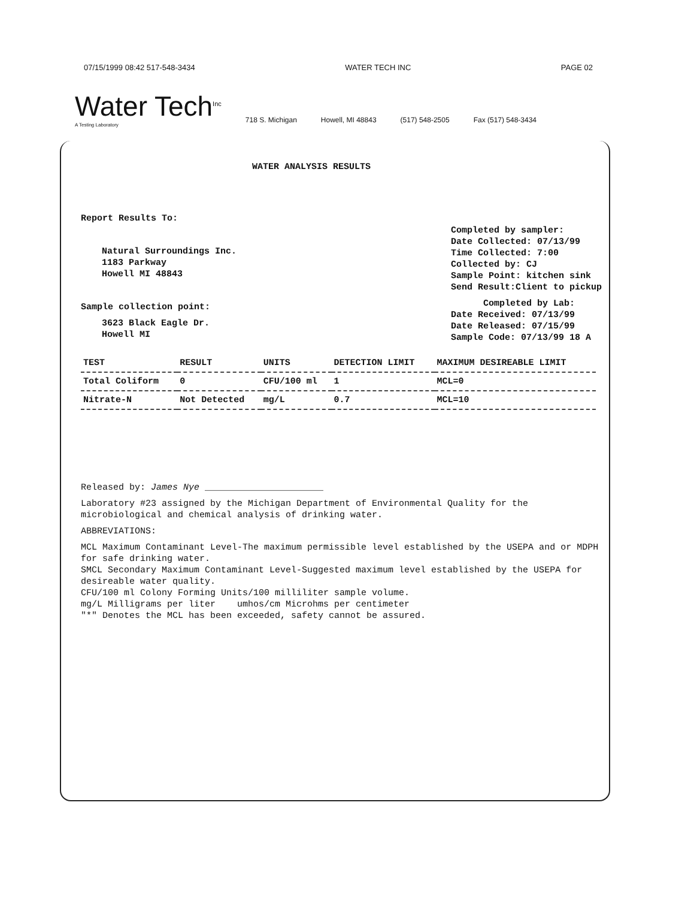07/15/1999 08:42 517-548-3434 WATER TECH INC PAGE 02
Water Tech<sup>Inc</sup>
A Testing Laboratory
718 S. Michigan Howell, MI 48843 (517) 548-2505 Fax (517) 548-3434
WATER ANALYSIS RESULTS
Report Results To:
Natural Surroundings Inc.
1183 Parkway
Howell MI 48843
Sample collection point:
3623 Black Eagle Dr.
Howell MI
Completed by sampler:
Date Collected: 07/13/99
Time Collected: 7:00
Collected by: CJ
Sample Point: kitchen sink
Send Result:Client to pickup
Completed by Lab:
Date Received: 07/13/99
Date Released: 07/15/99
Sample Code: 07/13/99 18 A
| TEST | RESULT | UNITS | DETECTION LIMIT | MAXIMUM DESIREABLE LIMIT |
| --- | --- | --- | --- | --- |
| Total Coliform | 0 | CFU/100 ml | 1 | MCL=0 |
| Nitrate-N | Not Detected | mg/L | 0.7 | MCL=10 |
Released by: James Nye ______________________
Laboratory #23 assigned by the Michigan Department of Environmental Quality for the microbiological and chemical analysis of drinking water.
ABBREVIATIONS:
MCL Maximum Contaminant Level-The maximum permissible level established by the USEPA and or MDPH for safe drinking water.
SMCL Secondary Maximum Contaminant Level-Suggested maximum level established by the USEPA for desireable water quality.
CFU/100 ml Colony Forming Units/100 milliliter sample volume.
mg/L Milligrams per liter umhos/cm Microhms per centimeter
"*" Denotes the MCL has been exceeded, safety cannot be assured.